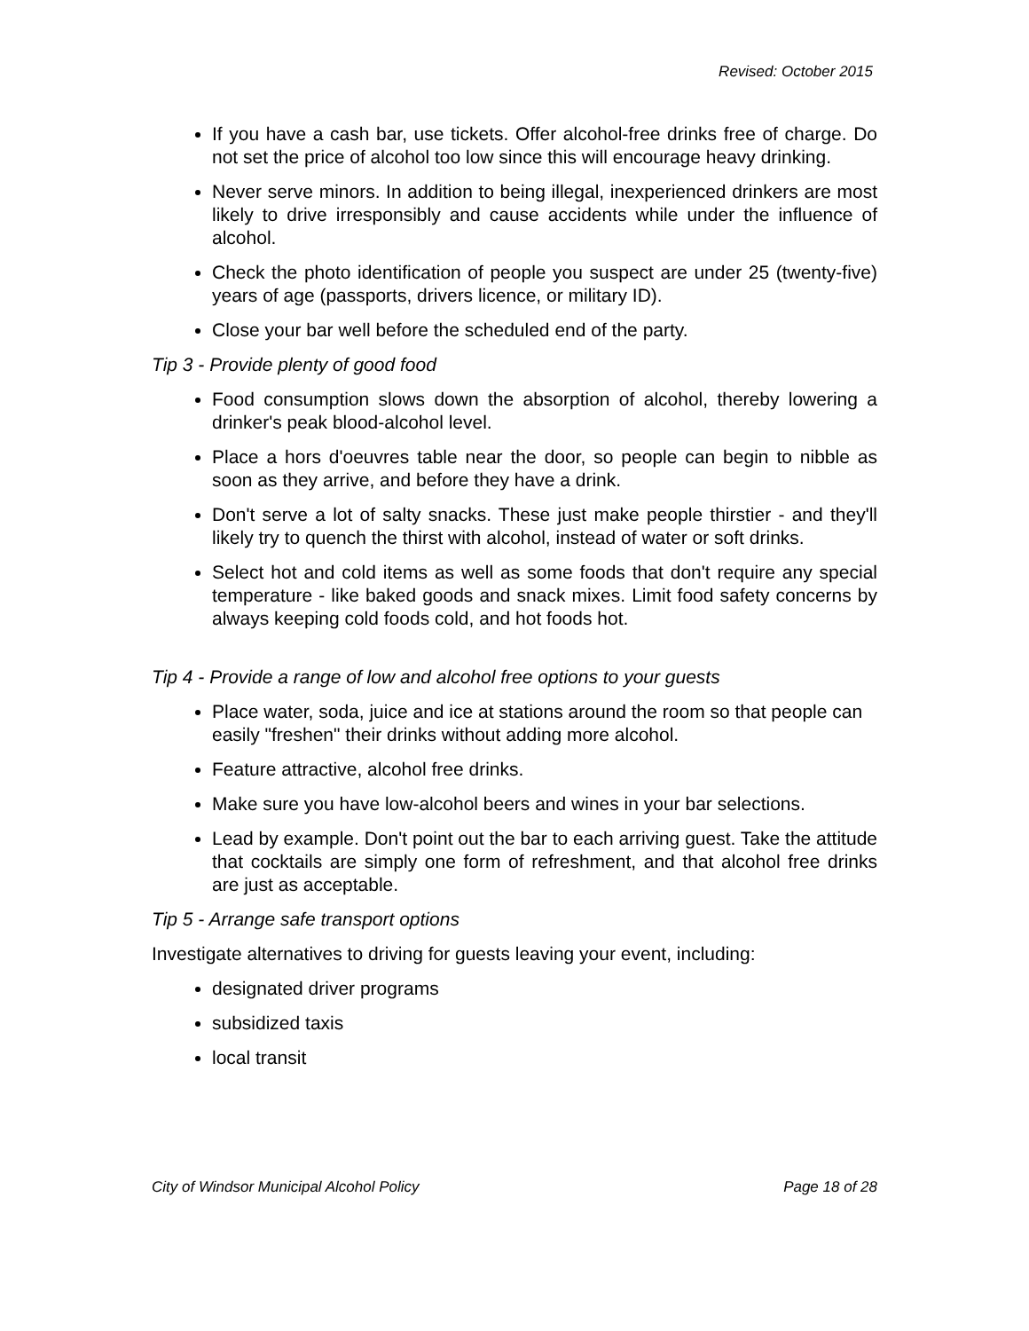Revised: October 2015
If you have a cash bar, use tickets. Offer alcohol-free drinks free of charge. Do not set the price of alcohol too low since this will encourage heavy drinking.
Never serve minors. In addition to being illegal, inexperienced drinkers are most likely to drive irresponsibly and cause accidents while under the influence of alcohol.
Check the photo identification of people you suspect are under 25 (twenty-five) years of age (passports, drivers licence, or military ID).
Close your bar well before the scheduled end of the party.
Tip 3 - Provide plenty of good food
Food consumption slows down the absorption of alcohol, thereby lowering a drinker's peak blood-alcohol level.
Place a hors d'oeuvres table near the door, so people can begin to nibble as soon as they arrive, and before they have a drink.
Don't serve a lot of salty snacks. These just make people thirstier - and they'll likely try to quench the thirst with alcohol, instead of water or soft drinks.
Select hot and cold items as well as some foods that don't require any special temperature - like baked goods and snack mixes. Limit food safety concerns by always keeping cold foods cold, and hot foods hot.
Tip 4 - Provide a range of low and alcohol free options to your guests
Place water, soda, juice and ice at stations around the room so that people can easily "freshen" their drinks without adding more alcohol.
Feature attractive, alcohol free drinks.
Make sure you have low-alcohol beers and wines in your bar selections.
Lead by example. Don't point out the bar to each arriving guest. Take the attitude that cocktails are simply one form of refreshment, and that alcohol free drinks are just as acceptable.
Tip 5 - Arrange safe transport options
Investigate alternatives to driving for guests leaving your event, including:
designated driver programs
subsidized taxis
local transit
City of Windsor Municipal Alcohol Policy Page 18 of 28